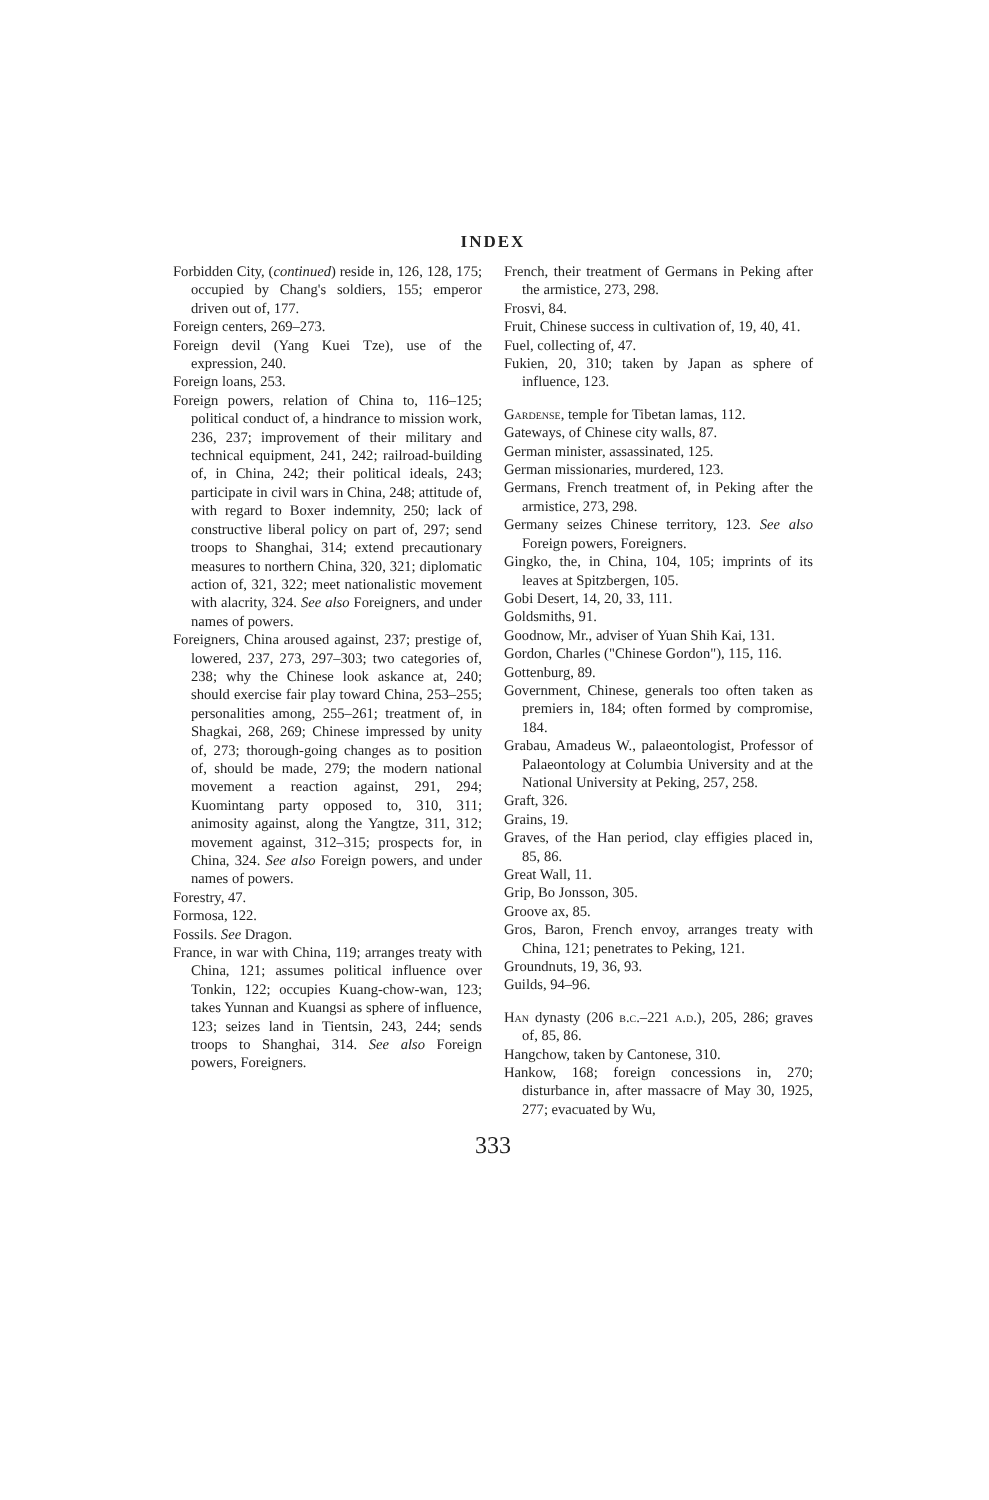INDEX
Forbidden City, (continued) reside in, 126, 128, 175; occupied by Chang's soldiers, 155; emperor driven out of, 177.
Foreign centers, 269–273.
Foreign devil (Yang Kuei Tze), use of the expression, 240.
Foreign loans, 253.
Foreign powers, relation of China to, 116–125; political conduct of, a hindrance to mission work, 236, 237; improvement of their military and technical equipment, 241, 242; railroad-building of, in China, 242; their political ideals, 243; participate in civil wars in China, 248; attitude of, with regard to Boxer indemnity, 250; lack of constructive liberal policy on part of, 297; send troops to Shanghai, 314; extend precautionary measures to northern China, 320, 321; diplomatic action of, 321, 322; meet nationalistic movement with alacrity, 324. See also Foreigners, and under names of powers.
Foreigners, China aroused against, 237; prestige of, lowered, 237, 273, 297–303; two categories of, 238; why the Chinese look askance at, 240; should exercise fair play toward China, 253–255; personalities among, 255–261; treatment of, in Shagkai, 268, 269; Chinese impressed by unity of, 273; thorough-going changes as to position of, should be made, 279; the modern national movement a reaction against, 291, 294; Kuomintang party opposed to, 310, 311; animosity against, along the Yangtze, 311, 312; movement against, 312–315; prospects for, in China, 324. See also Foreign powers, and under names of powers.
Forestry, 47.
Formosa, 122.
Fossils. See Dragon.
France, in war with China, 119; arranges treaty with China, 121; assumes political influence over Tonkin, 122; occupies Kuang-chow-wan, 123; takes Yunnan and Kuangsi as sphere of influence, 123; seizes land in Tientsin, 243, 244; sends troops to Shanghai, 314. See also Foreign powers, Foreigners.
French, their treatment of Germans in Peking after the armistice, 273, 298.
Frosvi, 84.
Fruit, Chinese success in cultivation of, 19, 40, 41.
Fuel, collecting of, 47.
Fukien, 20, 310; taken by Japan as sphere of influence, 123.
Gardense, temple for Tibetan lamas, 112.
Gateways, of Chinese city walls, 87.
German minister, assassinated, 125.
German missionaries, murdered, 123.
Germans, French treatment of, in Peking after the armistice, 273, 298.
Germany seizes Chinese territory, 123. See also Foreign powers, Foreigners.
Gingko, the, in China, 104, 105; imprints of its leaves at Spitzbergen, 105.
Gobi Desert, 14, 20, 33, 111.
Goldsmiths, 91.
Goodnow, Mr., adviser of Yuan Shih Kai, 131.
Gordon, Charles ("Chinese Gordon"), 115, 116.
Gottenburg, 89.
Government, Chinese, generals too often taken as premiers in, 184; often formed by compromise, 184.
Grabau, Amadeus W., palaeontologist, Professor of Palaeontology at Columbia University and at the National University at Peking, 257, 258.
Graft, 326.
Grains, 19.
Graves, of the Han period, clay effigies placed in, 85, 86.
Great Wall, 11.
Grip, Bo Jonsson, 305.
Groove ax, 85.
Gros, Baron, French envoy, arranges treaty with China, 121; penetrates to Peking, 121.
Groundnuts, 19, 36, 93.
Guilds, 94–96.
Han dynasty (206 b.c.–221 a.d.), 205, 286; graves of, 85, 86.
Hangchow, taken by Cantonese, 310.
Hankow, 168; foreign concessions in, 270; disturbance in, after massacre of May 30, 1925, 277; evacuated by Wu,
333